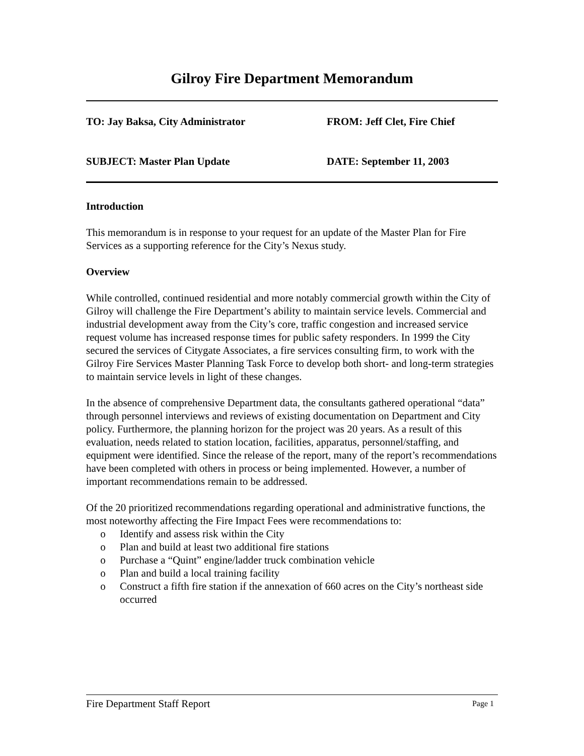Gilroy Fire Department Memorandum
TO: Jay Baksa, City Administrator FROM: Jeff Clet, Fire Chief
SUBJECT: Master Plan Update DATE: September 11, 2003
Introduction
This memorandum is in response to your request for an update of the Master Plan for Fire Services as a supporting reference for the City’s Nexus study.
Overview
While controlled, continued residential and more notably commercial growth within the City of Gilroy will challenge the Fire Department’s ability to maintain service levels. Commercial and industrial development away from the City’s core, traffic congestion and increased service request volume has increased response times for public safety responders. In 1999 the City secured the services of Citygate Associates, a fire services consulting firm, to work with the Gilroy Fire Services Master Planning Task Force to develop both short- and long-term strategies to maintain service levels in light of these changes.
In the absence of comprehensive Department data, the consultants gathered operational “data” through personnel interviews and reviews of existing documentation on Department and City policy. Furthermore, the planning horizon for the project was 20 years. As a result of this evaluation, needs related to station location, facilities, apparatus, personnel/staffing, and equipment were identified. Since the release of the report, many of the report’s recommendations have been completed with others in process or being implemented. However, a number of important recommendations remain to be addressed.
Of the 20 prioritized recommendations regarding operational and administrative functions, the most noteworthy affecting the Fire Impact Fees were recommendations to:
o Identify and assess risk within the City
o Plan and build at least two additional fire stations
o Purchase a “Quint” engine/ladder truck combination vehicle
o Plan and build a local training facility
o Construct a fifth fire station if the annexation of 660 acres on the City’s northeast side occurred
Fire Department Staff Report Page 1